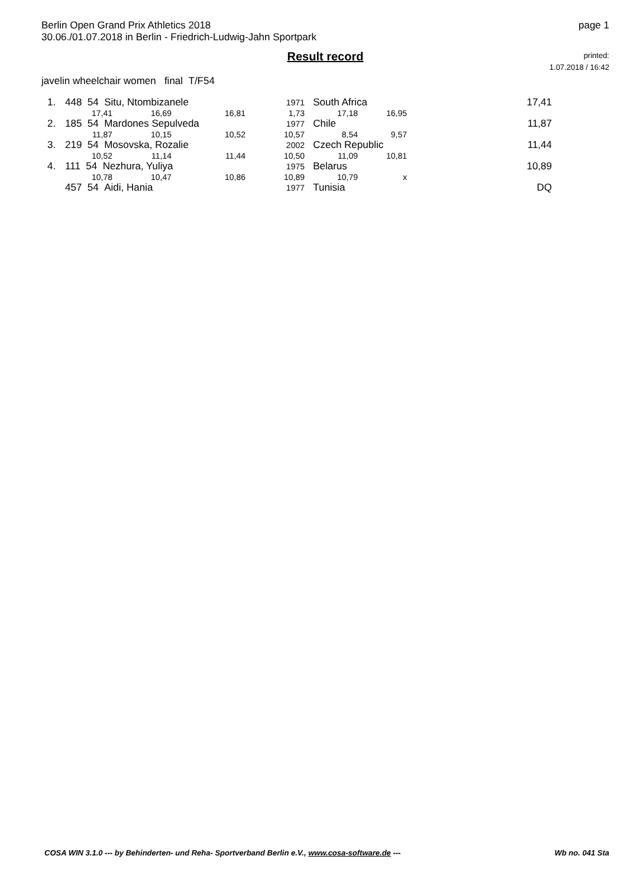Berlin Open Grand Prix Athletics 2018
30.06./01.07.2018 in Berlin - Friedrich-Ludwig-Jahn Sportpark
page 1
Result record
printed:
1.07.2018 / 16:42
javelin wheelchair women final T/F54
| 1. | 448 54 Situ, Ntombizanele | | | 1971 | South Africa | | 17,41 |
| | 17,41 | 16,69 | 16,81 | 1,73 | 17,18 | 16,95 | |
| 2. | 185 54 Mardones Sepulveda | | | 1977 | Chile | | 11,87 |
| | 11,87 | 10,15 | 10,52 | 10,57 | 8,54 | 9,57 | |
| 3. | 219 54 Mosovska, Rozalie | | | 2002 | Czech Republic | | 11,44 |
| | 10,52 | 11,14 | 11,44 | 10,50 | 11,09 | 10,81 | |
| 4. | 111 54 Nezhura, Yuliya | | | 1975 | Belarus | | 10,89 |
| | 10,78 | 10,47 | 10,86 | 10,89 | 10,79 | x | |
| | 457 54 Aidi, Hania | | | 1977 | Tunisia | | DQ |
COSA WIN 3.1.0 --- by Behinderten- und Reha- Sportverband Berlin e.V., www.cosa-software.de --- Wb no. 041 Sta